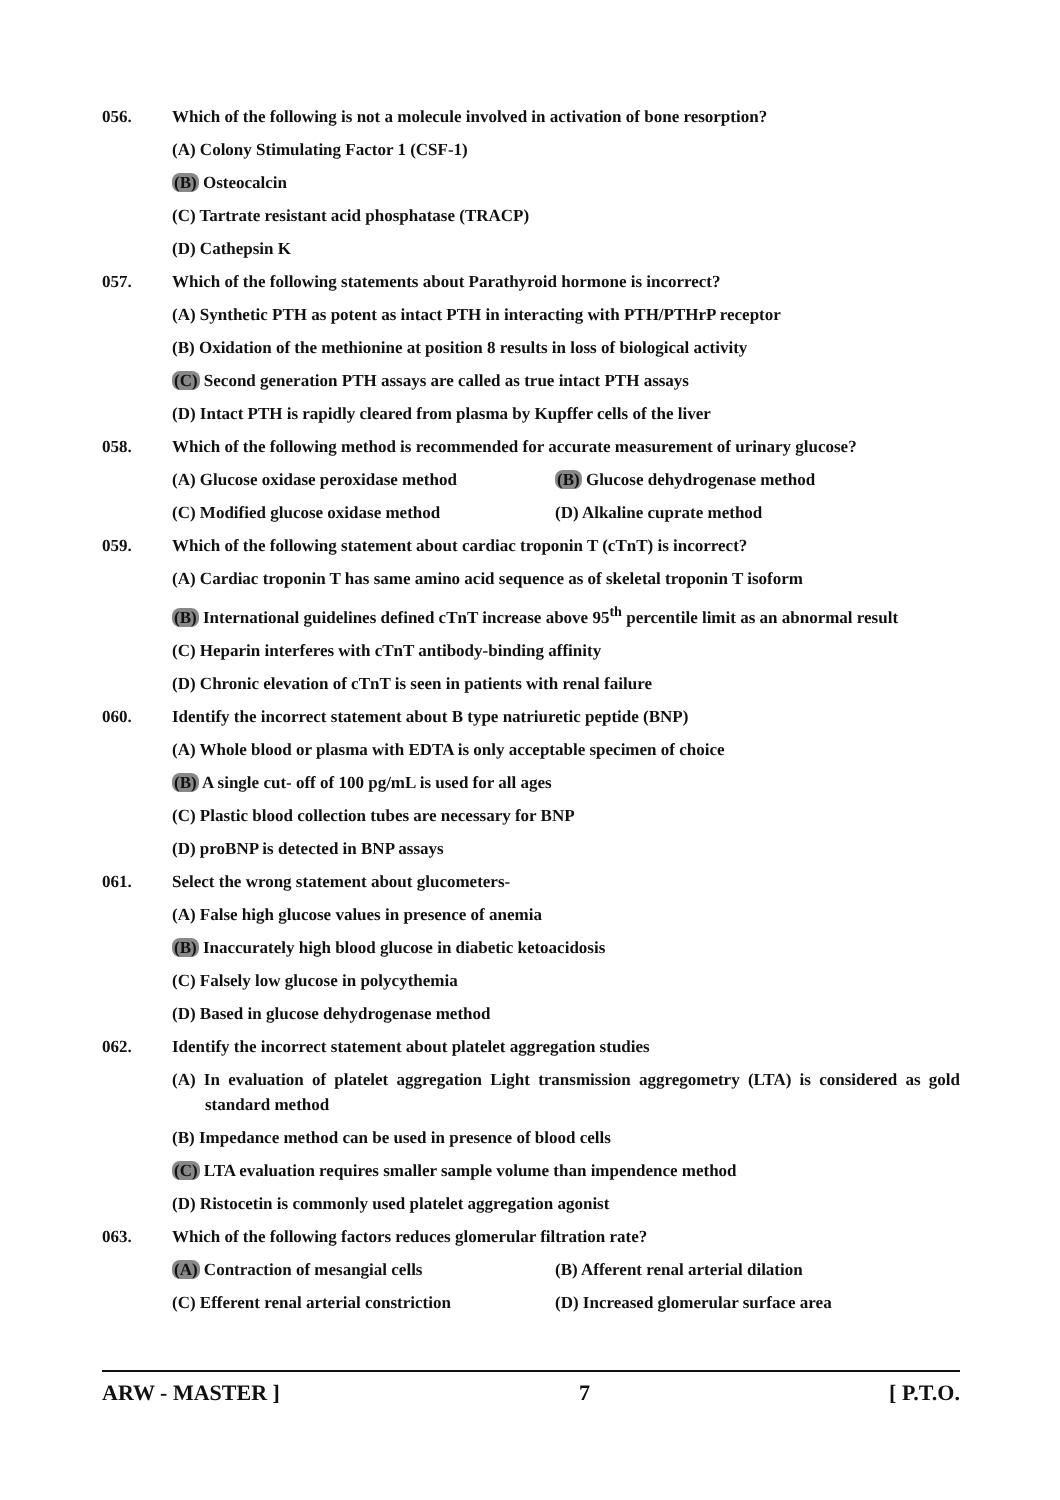056. Which of the following is not a molecule involved in activation of bone resorption?
(A) Colony Stimulating Factor 1 (CSF-1)
(B) Osteocalcin
(C) Tartrate resistant acid phosphatase (TRACP)
(D) Cathepsin K
057. Which of the following statements about Parathyroid hormone is incorrect?
(A) Synthetic PTH as potent as intact PTH in interacting with PTH/PTHrP receptor
(B) Oxidation of the methionine at position 8 results in loss of biological activity
(C) Second generation PTH assays are called as true intact PTH assays
(D) Intact PTH is rapidly cleared from plasma by Kupffer cells of the liver
058. Which of the following method is recommended for accurate measurement of urinary glucose?
(A) Glucose oxidase peroxidase method (B) Glucose dehydrogenase method
(C) Modified glucose oxidase method (D) Alkaline cuprate method
059. Which of the following statement about cardiac troponin T (cTnT) is incorrect?
(A) Cardiac troponin T has same amino acid sequence as of skeletal troponin T isoform
(B) International guidelines defined cTnT increase above 95<sup>th</sup> percentile limit as an abnormal result
(C) Heparin interferes with cTnT antibody-binding affinity
(D) Chronic elevation of cTnT is seen in patients with renal failure
060. Identify the incorrect statement about B type natriuretic peptide (BNP)
(A) Whole blood or plasma with EDTA is only acceptable specimen of choice
(B) A single cut- off of 100 pg/mL is used for all ages
(C) Plastic blood collection tubes are necessary for BNP
(D) proBNP is detected in BNP assays
061. Select the wrong statement about glucometers-
(A) False high glucose values in presence of anemia
(B) Inaccurately high blood glucose in diabetic ketoacidosis
(C) Falsely low glucose in polycythemia
(D) Based in glucose dehydrogenase method
062. Identify the incorrect statement about platelet aggregation studies
(A) In evaluation of platelet aggregation Light transmission aggregometry (LTA) is considered as gold standard method
(B) Impedance method can be used in presence of blood cells
(C) LTA evaluation requires smaller sample volume than impendence method
(D) Ristocetin is commonly used platelet aggregation agonist
063. Which of the following factors reduces glomerular filtration rate?
(A) Contraction of mesangial cells (B) Afferent renal arterial dilation
(C) Efferent renal arterial constriction (D) Increased glomerular surface area
ARW - MASTER ] 7 [ P.T.O.